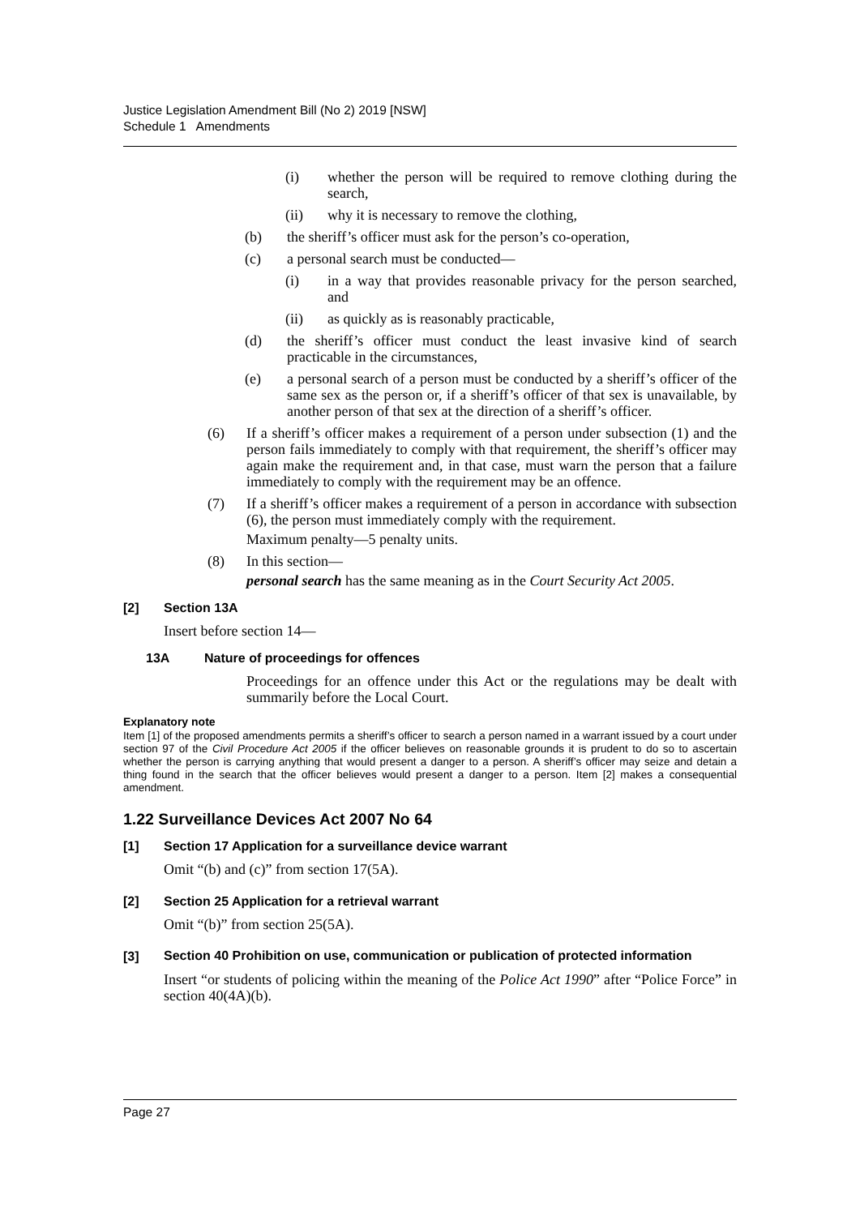Justice Legislation Amendment Bill (No 2) 2019 [NSW]
Schedule 1 Amendments
(i) whether the person will be required to remove clothing during the search,
(ii) why it is necessary to remove the clothing,
(b) the sheriff’s officer must ask for the person’s co-operation,
(c) a personal search must be conducted—
(i) in a way that provides reasonable privacy for the person searched, and
(ii) as quickly as is reasonably practicable,
(d) the sheriff’s officer must conduct the least invasive kind of search practicable in the circumstances,
(e) a personal search of a person must be conducted by a sheriff’s officer of the same sex as the person or, if a sheriff’s officer of that sex is unavailable, by another person of that sex at the direction of a sheriff’s officer.
(6) If a sheriff’s officer makes a requirement of a person under subsection (1) and the person fails immediately to comply with that requirement, the sheriff’s officer may again make the requirement and, in that case, must warn the person that a failure immediately to comply with the requirement may be an offence.
(7) If a sheriff’s officer makes a requirement of a person in accordance with subsection (6), the person must immediately comply with the requirement.
Maximum penalty—5 penalty units.
(8) In this section—
personal search has the same meaning as in the Court Security Act 2005.
[2] Section 13A
Insert before section 14—
13A Nature of proceedings for offences
Proceedings for an offence under this Act or the regulations may be dealt with summarily before the Local Court.
Explanatory note
Item [1] of the proposed amendments permits a sheriff’s officer to search a person named in a warrant issued by a court under section 97 of the Civil Procedure Act 2005 if the officer believes on reasonable grounds it is prudent to do so to ascertain whether the person is carrying anything that would present a danger to a person. A sheriff’s officer may seize and detain a thing found in the search that the officer believes would present a danger to a person. Item [2] makes a consequential amendment.
1.22 Surveillance Devices Act 2007 No 64
[1] Section 17 Application for a surveillance device warrant
Omit “(b) and (c)” from section 17(5A).
[2] Section 25 Application for a retrieval warrant
Omit “(b)” from section 25(5A).
[3] Section 40 Prohibition on use, communication or publication of protected information
Insert “or students of policing within the meaning of the Police Act 1990” after “Police Force” in section 40(4A)(b).
Page 27